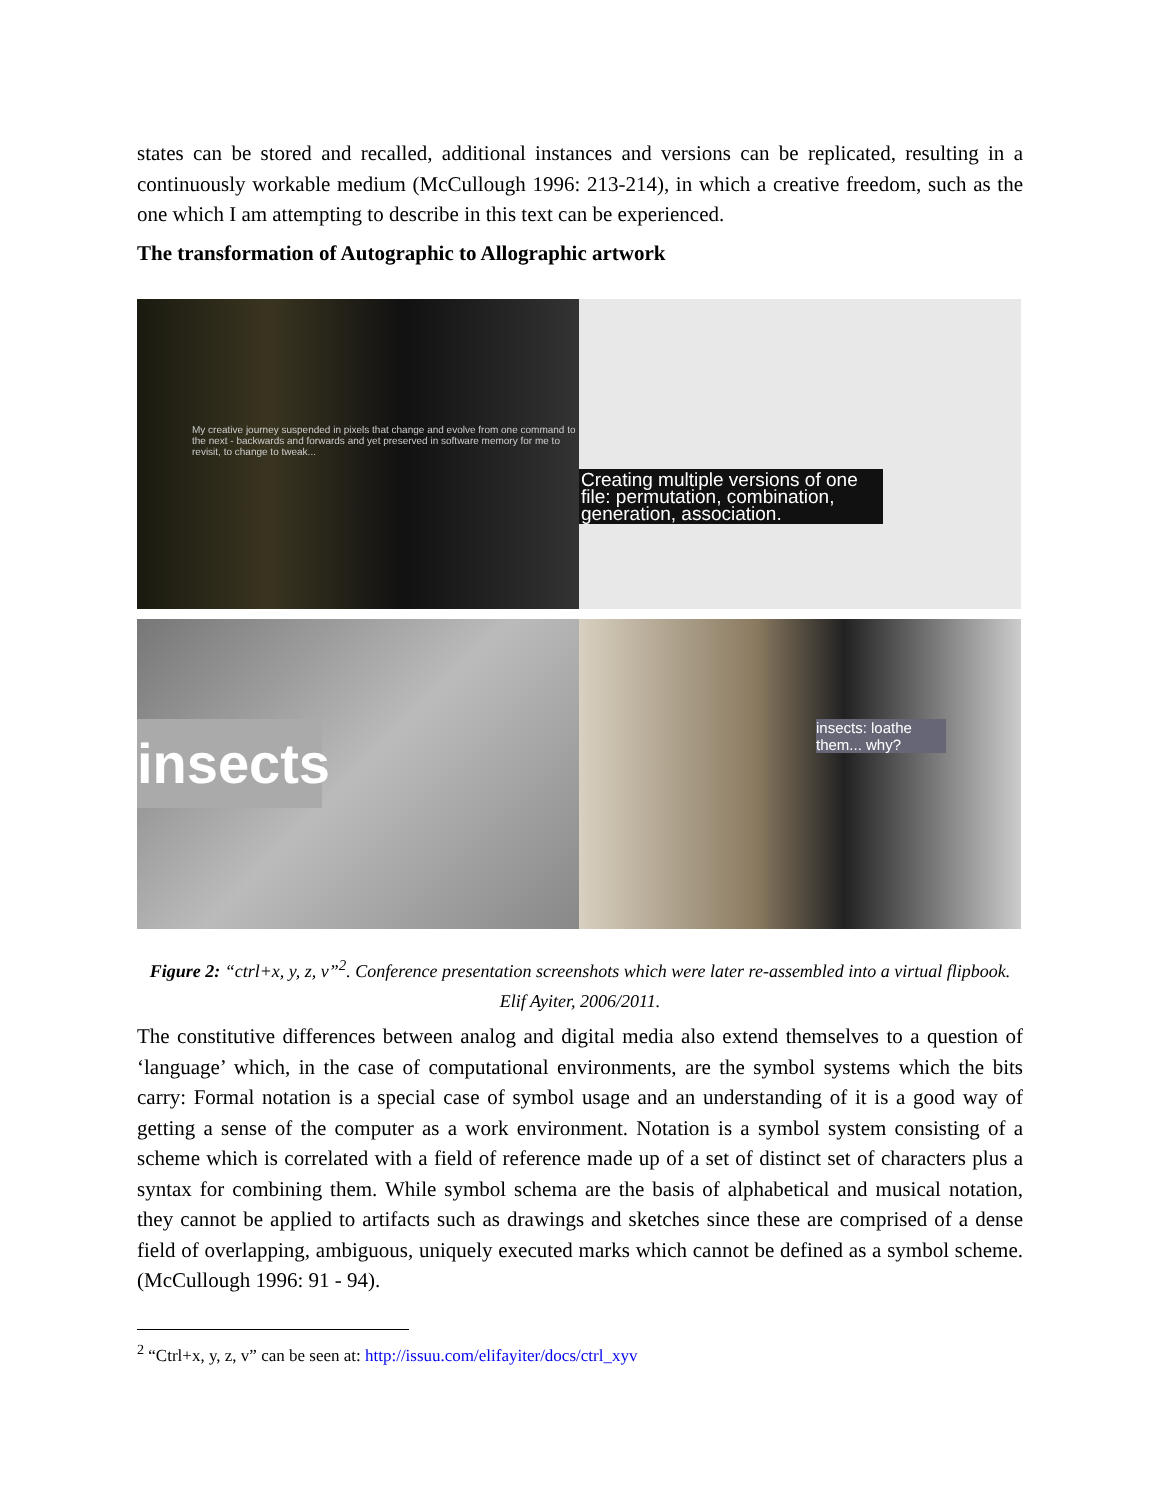states can be stored and recalled, additional instances and versions can be replicated, resulting in a continuously workable medium (McCullough 1996: 213-214), in which a creative freedom, such as the one which I am attempting to describe in this text can be experienced.
The transformation of Autographic to Allographic artwork
My creative journey suspended in pixels that change and evolve from one command to the next - backwards and forwards and yet preserved in software memory for me to revisit, to change to tweak...
Creating multiple versions of one file: permutation, combination, generation, association.
insects
insects: loathe them... why?
Figure 2: “ctrl+x, y, z, v”<sup>2</sup>. Conference presentation screenshots which were later re-assembled into a virtual flipbook. Elif Ayiter, 2006/2011.
The constitutive differences between analog and digital media also extend themselves to a question of ‘language’ which, in the case of computational environments, are the symbol systems which the bits carry: Formal notation is a special case of symbol usage and an understanding of it is a good way of getting a sense of the computer as a work environment. Notation is a symbol system consisting of a scheme which is correlated with a field of reference made up of a set of distinct set of characters plus a syntax for combining them. While symbol schema are the basis of alphabetical and musical notation, they cannot be applied to artifacts such as drawings and sketches since these are comprised of a dense field of overlapping, ambiguous, uniquely executed marks which cannot be defined as a symbol scheme. (McCullough 1996: 91 - 94).
<sup>2</sup> “Ctrl+x, y, z, v” can be seen at: http://issuu.com/elifayiter/docs/ctrl_xyv